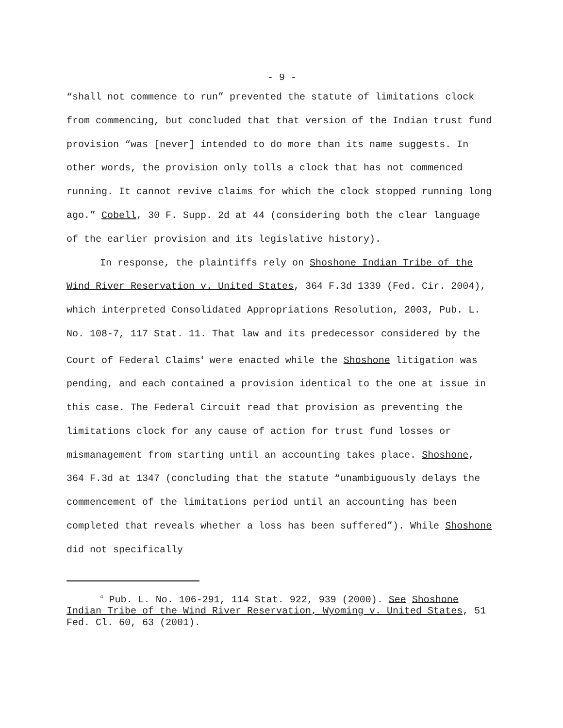- 9 -
“shall not commence to run” prevented the statute of limitations clock from commencing, but concluded that that version of the Indian trust fund provision “was [never] intended to do more than its name suggests. In other words, the provision only tolls a clock that has not commenced running. It cannot revive claims for which the clock stopped running long ago.” Cobell, 30 F. Supp. 2d at 44 (considering both the clear language of the earlier provision and its legislative history).
In response, the plaintiffs rely on Shoshone Indian Tribe of the Wind River Reservation v. United States, 364 F.3d 1339 (Fed. Cir. 2004), which interpreted Consolidated Appropriations Resolution, 2003, Pub. L. No. 108-7, 117 Stat. 11. That law and its predecessor considered by the Court of Federal Claims<sup>4</sup> were enacted while the Shoshone litigation was pending, and each contained a provision identical to the one at issue in this case. The Federal Circuit read that provision as preventing the limitations clock for any cause of action for trust fund losses or mismanagement from starting until an accounting takes place. Shoshone, 364 F.3d at 1347 (concluding that the statute “unambiguously delays the commencement of the limitations period until an accounting has been completed that reveals whether a loss has been suffered”). While Shoshone did not specifically
<sup>4</sup> Pub. L. No. 106-291, 114 Stat. 922, 939 (2000). See Shoshone Indian Tribe of the Wind River Reservation, Wyoming v. United States, 51 Fed. Cl. 60, 63 (2001).